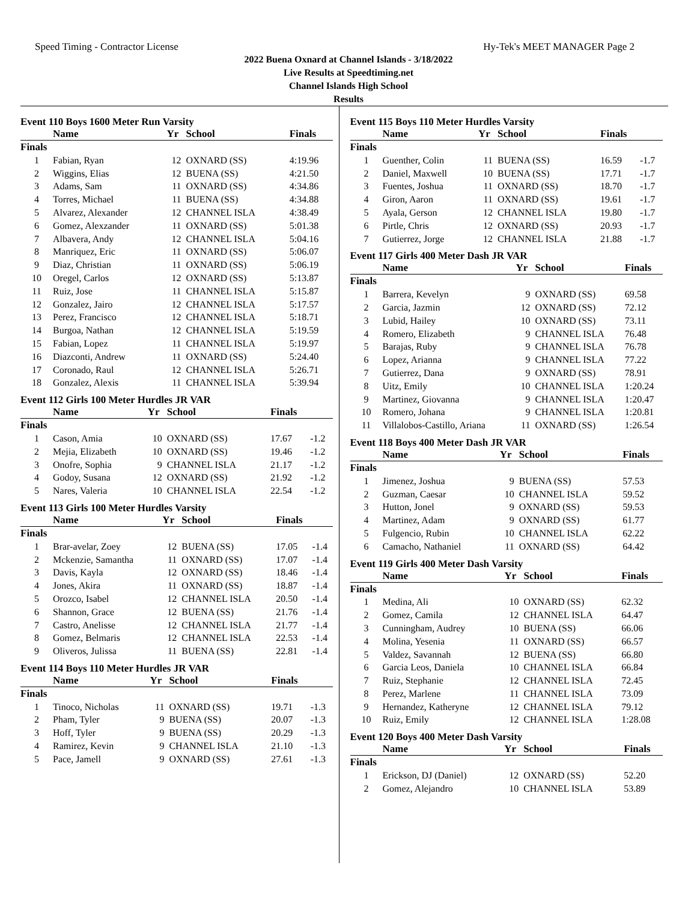Speed Timing - Contractor License Hy-Tek's MEET MANAGER Page 2
2022 Buena Oxnard at Channel Islands - 3/18/2022
Live Results at Speedtiming.net
Channel Islands High School
Results
Event 110 Boys 1600 Meter Run Varsity
| | Name | Yr | School | Finals |
| --- | --- | --- | --- | --- |
| Finals | | | | |
| 1 | Fabian, Ryan | 12 | OXNARD (SS) | 4:19.96 |
| 2 | Wiggins, Elias | 12 | BUENA (SS) | 4:21.50 |
| 3 | Adams, Sam | 11 | OXNARD (SS) | 4:34.86 |
| 4 | Torres, Michael | 11 | BUENA (SS) | 4:34.88 |
| 5 | Alvarez, Alexander | 12 | CHANNEL ISLA | 4:38.49 |
| 6 | Gomez, Alexzander | 11 | OXNARD (SS) | 5:01.38 |
| 7 | Albavera, Andy | 12 | CHANNEL ISLA | 5:04.16 |
| 8 | Manriquez, Eric | 11 | OXNARD (SS) | 5:06.07 |
| 9 | Diaz, Christian | 11 | OXNARD (SS) | 5:06.19 |
| 10 | Oregel, Carlos | 12 | OXNARD (SS) | 5:13.87 |
| 11 | Ruiz, Jose | 11 | CHANNEL ISLA | 5:15.87 |
| 12 | Gonzalez, Jairo | 12 | CHANNEL ISLA | 5:17.57 |
| 13 | Perez, Francisco | 12 | CHANNEL ISLA | 5:18.71 |
| 14 | Burgoa, Nathan | 12 | CHANNEL ISLA | 5:19.59 |
| 15 | Fabian, Lopez | 11 | CHANNEL ISLA | 5:19.97 |
| 16 | Diazconti, Andrew | 11 | OXNARD (SS) | 5:24.40 |
| 17 | Coronado, Raul | 12 | CHANNEL ISLA | 5:26.71 |
| 18 | Gonzalez, Alexis | 11 | CHANNEL ISLA | 5:39.94 |
Event 112 Girls 100 Meter Hurdles JR VAR
| | Name | Yr | School | Finals | |
| --- | --- | --- | --- | --- | --- |
| Finals | | | | | |
| 1 | Cason, Amia | 10 | OXNARD (SS) | 17.67 | -1.2 |
| 2 | Mejia, Elizabeth | 10 | OXNARD (SS) | 19.46 | -1.2 |
| 3 | Onofre, Sophia | 9 | CHANNEL ISLA | 21.17 | -1.2 |
| 4 | Godoy, Susana | 12 | OXNARD (SS) | 21.92 | -1.2 |
| 5 | Nares, Valeria | 10 | CHANNEL ISLA | 22.54 | -1.2 |
Event 113 Girls 100 Meter Hurdles Varsity
| | Name | Yr | School | Finals | |
| --- | --- | --- | --- | --- | --- |
| Finals | | | | | |
| 1 | Brar-avelar, Zoey | 12 | BUENA (SS) | 17.05 | -1.4 |
| 2 | Mckenzie, Samantha | 11 | OXNARD (SS) | 17.07 | -1.4 |
| 3 | Davis, Kayla | 12 | OXNARD (SS) | 18.46 | -1.4 |
| 4 | Jones, Akira | 11 | OXNARD (SS) | 18.87 | -1.4 |
| 5 | Orozco, Isabel | 12 | CHANNEL ISLA | 20.50 | -1.4 |
| 6 | Shannon, Grace | 12 | BUENA (SS) | 21.76 | -1.4 |
| 7 | Castro, Anelisse | 12 | CHANNEL ISLA | 21.77 | -1.4 |
| 8 | Gomez, Belmaris | 12 | CHANNEL ISLA | 22.53 | -1.4 |
| 9 | Oliveros, Julissa | 11 | BUENA (SS) | 22.81 | -1.4 |
Event 114 Boys 110 Meter Hurdles JR VAR
| | Name | Yr | School | Finals | |
| --- | --- | --- | --- | --- | --- |
| Finals | | | | | |
| 1 | Tinoco, Nicholas | 11 | OXNARD (SS) | 19.71 | -1.3 |
| 2 | Pham, Tyler | 9 | BUENA (SS) | 20.07 | -1.3 |
| 3 | Hoff, Tyler | 9 | BUENA (SS) | 20.29 | -1.3 |
| 4 | Ramirez, Kevin | 9 | CHANNEL ISLA | 21.10 | -1.3 |
| 5 | Pace, Jamell | 9 | OXNARD (SS) | 27.61 | -1.3 |
Event 115 Boys 110 Meter Hurdles Varsity
| | Name | Yr | School | Finals | |
| --- | --- | --- | --- | --- | --- |
| Finals | | | | | |
| 1 | Guenther, Colin | 11 | BUENA (SS) | 16.59 | -1.7 |
| 2 | Daniel, Maxwell | 10 | BUENA (SS) | 17.71 | -1.7 |
| 3 | Fuentes, Joshua | 11 | OXNARD (SS) | 18.70 | -1.7 |
| 4 | Giron, Aaron | 11 | OXNARD (SS) | 19.61 | -1.7 |
| 5 | Ayala, Gerson | 12 | CHANNEL ISLA | 19.80 | -1.7 |
| 6 | Pirtle, Chris | 12 | OXNARD (SS) | 20.93 | -1.7 |
| 7 | Gutierrez, Jorge | 12 | CHANNEL ISLA | 21.88 | -1.7 |
Event 117 Girls 400 Meter Dash JR VAR
| | Name | Yr | School | Finals |
| --- | --- | --- | --- | --- |
| Finals | | | | |
| 1 | Barrera, Kevelyn | 9 | OXNARD (SS) | 69.58 |
| 2 | Garcia, Jazmin | 12 | OXNARD (SS) | 72.12 |
| 3 | Lubid, Hailey | 10 | OXNARD (SS) | 73.11 |
| 4 | Romero, Elizabeth | 9 | CHANNEL ISLA | 76.48 |
| 5 | Barajas, Ruby | 9 | CHANNEL ISLA | 76.78 |
| 6 | Lopez, Arianna | 9 | CHANNEL ISLA | 77.22 |
| 7 | Gutierrez, Dana | 9 | OXNARD (SS) | 78.91 |
| 8 | Uitz, Emily | 10 | CHANNEL ISLA | 1:20.24 |
| 9 | Martinez, Giovanna | 9 | CHANNEL ISLA | 1:20.47 |
| 10 | Romero, Johana | 9 | CHANNEL ISLA | 1:20.81 |
| 11 | Villalobos-Castillo, Ariana | 11 | OXNARD (SS) | 1:26.54 |
Event 118 Boys 400 Meter Dash JR VAR
| | Name | Yr | School | Finals |
| --- | --- | --- | --- | --- |
| Finals | | | | |
| 1 | Jimenez, Joshua | 9 | BUENA (SS) | 57.53 |
| 2 | Guzman, Caesar | 10 | CHANNEL ISLA | 59.52 |
| 3 | Hutton, Jonel | 9 | OXNARD (SS) | 59.53 |
| 4 | Martinez, Adam | 9 | OXNARD (SS) | 61.77 |
| 5 | Fulgencio, Rubin | 10 | CHANNEL ISLA | 62.22 |
| 6 | Camacho, Nathaniel | 11 | OXNARD (SS) | 64.42 |
Event 119 Girls 400 Meter Dash Varsity
| | Name | Yr | School | Finals |
| --- | --- | --- | --- | --- |
| Finals | | | | |
| 1 | Medina, Ali | 10 | OXNARD (SS) | 62.32 |
| 2 | Gomez, Camila | 12 | CHANNEL ISLA | 64.47 |
| 3 | Cunningham, Audrey | 10 | BUENA (SS) | 66.06 |
| 4 | Molina, Yesenia | 11 | OXNARD (SS) | 66.57 |
| 5 | Valdez, Savannah | 12 | BUENA (SS) | 66.80 |
| 6 | Garcia Leos, Daniela | 10 | CHANNEL ISLA | 66.84 |
| 7 | Ruiz, Stephanie | 12 | CHANNEL ISLA | 72.45 |
| 8 | Perez, Marlene | 11 | CHANNEL ISLA | 73.09 |
| 9 | Hernandez, Katheryne | 12 | CHANNEL ISLA | 79.12 |
| 10 | Ruiz, Emily | 12 | CHANNEL ISLA | 1:28.08 |
Event 120 Boys 400 Meter Dash Varsity
| | Name | Yr | School | Finals |
| --- | --- | --- | --- | --- |
| Finals | | | | |
| 1 | Erickson, DJ (Daniel) | 12 | OXNARD (SS) | 52.20 |
| 2 | Gomez, Alejandro | 10 | CHANNEL ISLA | 53.89 |